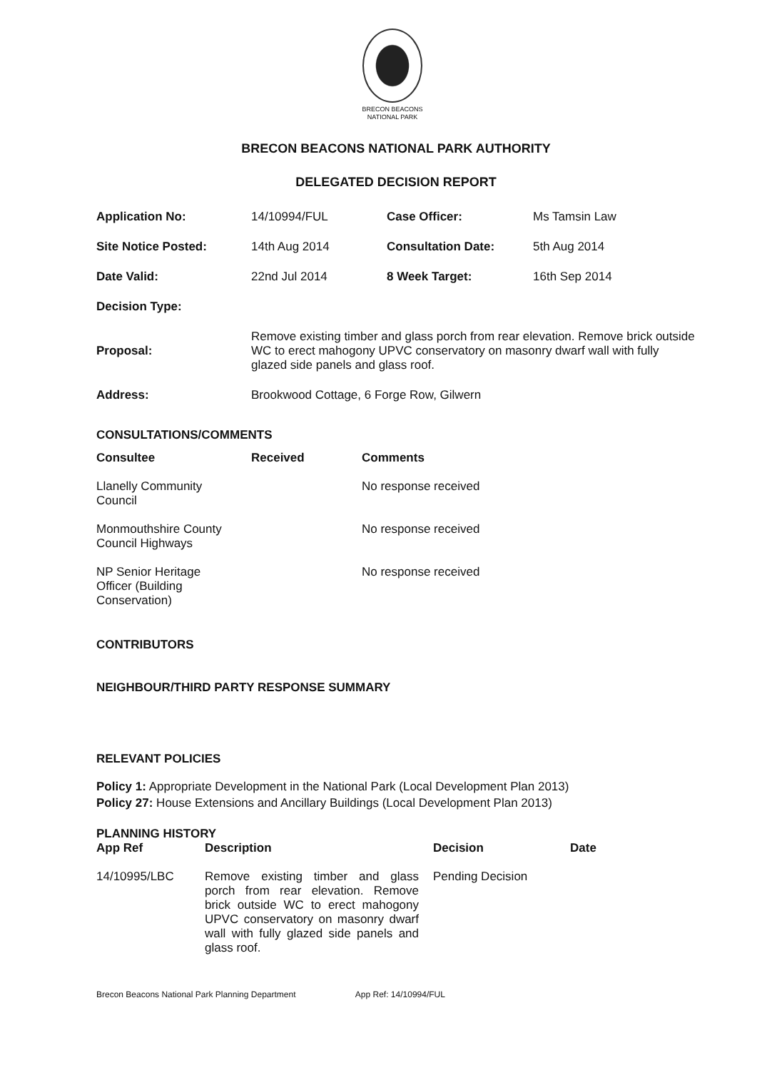BRECON BEACONS
NATIONAL PARK
BRECON BEACONS NATIONAL PARK AUTHORITY
DELEGATED DECISION REPORT
| Application No: | 14/10994/FUL | Case Officer: | Ms Tamsin Law |
| Site Notice Posted: | 14th Aug 2014 | Consultation Date: | 5th Aug 2014 |
| Date Valid: | 22nd Jul 2014 | 8 Week Target: | 16th Sep 2014 |
| Decision Type: | | | |
| Proposal: | Remove existing timber and glass porch from rear elevation. Remove brick outside WC to erect mahogony UPVC conservatory on masonry dwarf wall with fully glazed side panels and glass roof. | | |
| Address: | Brookwood Cottage, 6 Forge Row, Gilwern | | |
CONSULTATIONS/COMMENTS
| Consultee | Received | Comments |
| --- | --- | --- |
| Llanelly Community Council | | No response received |
| Monmouthshire County Council Highways | | No response received |
| NP Senior Heritage Officer (Building Conservation) | | No response received |
CONTRIBUTORS
NEIGHBOUR/THIRD PARTY RESPONSE SUMMARY
RELEVANT POLICIES
Policy 1: Appropriate Development in the National Park (Local Development Plan 2013)
Policy 27: House Extensions and Ancillary Buildings (Local Development Plan 2013)
PLANNING HISTORY
| App Ref | Description | Decision | Date |
| --- | --- | --- | --- |
| 14/10995/LBC | Remove existing timber and glass porch from rear elevation. Remove brick outside WC to erect mahogony UPVC conservatory on masonry dwarf wall with fully glazed side panels and glass roof. | Pending Decision | |
Brecon Beacons National Park Planning Department App Ref: 14/10994/FUL